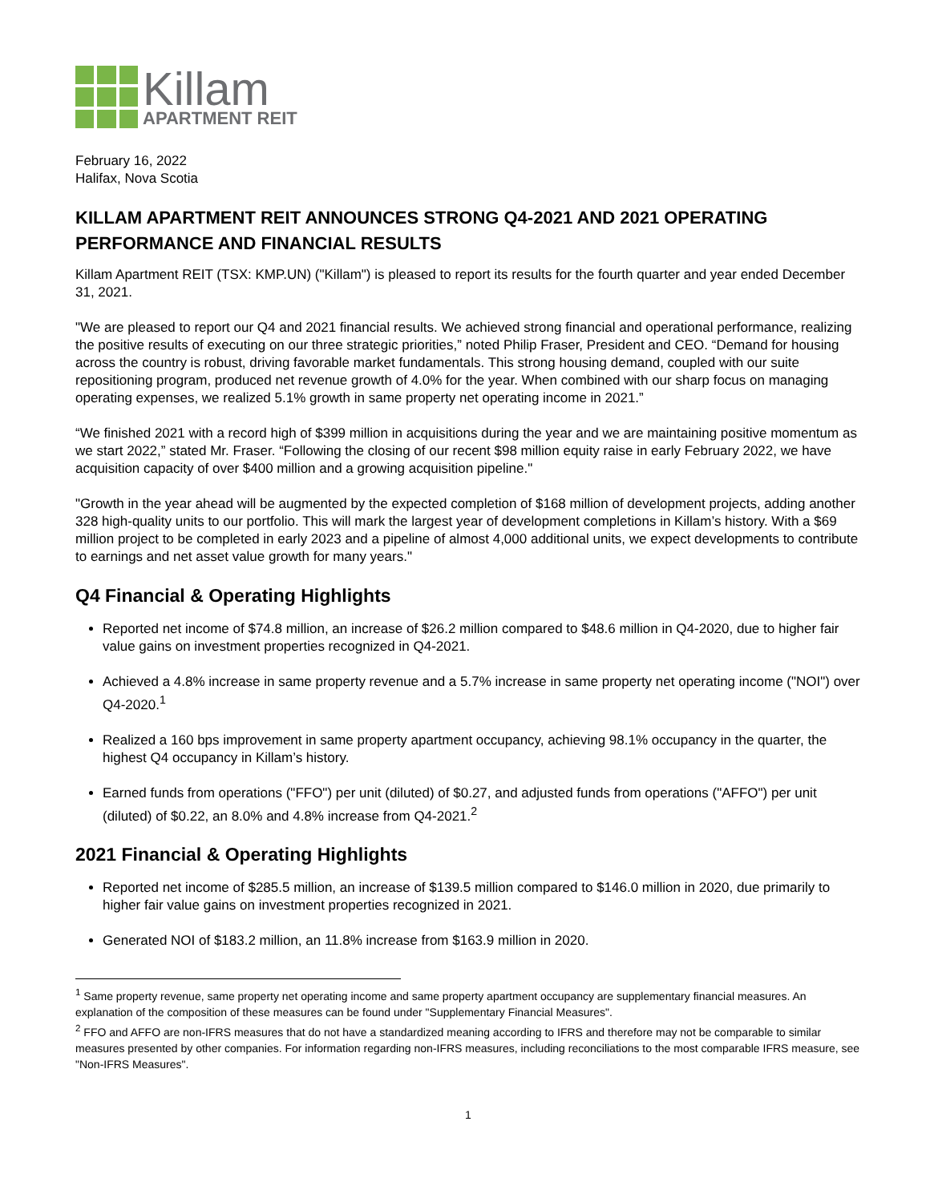Killam
APARTMENT REIT
February 16, 2022
Halifax, Nova Scotia
KILLAM APARTMENT REIT ANNOUNCES STRONG Q4-2021 AND 2021 OPERATING PERFORMANCE AND FINANCIAL RESULTS
Killam Apartment REIT (TSX: KMP.UN) ("Killam") is pleased to report its results for the fourth quarter and year ended December 31, 2021.
"We are pleased to report our Q4 and 2021 financial results. We achieved strong financial and operational performance, realizing the positive results of executing on our three strategic priorities,” noted Philip Fraser, President and CEO. “Demand for housing across the country is robust, driving favorable market fundamentals. This strong housing demand, coupled with our suite repositioning program, produced net revenue growth of 4.0% for the year. When combined with our sharp focus on managing operating expenses, we realized 5.1% growth in same property net operating income in 2021.”
“We finished 2021 with a record high of $399 million in acquisitions during the year and we are maintaining positive momentum as we start 2022,” stated Mr. Fraser. “Following the closing of our recent $98 million equity raise in early February 2022, we have acquisition capacity of over $400 million and a growing acquisition pipeline."
"Growth in the year ahead will be augmented by the expected completion of $168 million of development projects, adding another 328 high-quality units to our portfolio. This will mark the largest year of development completions in Killam’s history. With a $69 million project to be completed in early 2023 and a pipeline of almost 4,000 additional units, we expect developments to contribute to earnings and net asset value growth for many years."
Q4 Financial & Operating Highlights
Reported net income of $74.8 million, an increase of $26.2 million compared to $48.6 million in Q4-2020, due to higher fair value gains on investment properties recognized in Q4-2021.
Achieved a 4.8% increase in same property revenue and a 5.7% increase in same property net operating income ("NOI") over Q4-2020.<sup>1</sup>
Realized a 160 bps improvement in same property apartment occupancy, achieving 98.1% occupancy in the quarter, the highest Q4 occupancy in Killam’s history.
Earned funds from operations ("FFO") per unit (diluted) of $0.27, and adjusted funds from operations ("AFFO") per unit (diluted) of $0.22, an 8.0% and 4.8% increase from Q4-2021.<sup>2</sup>
2021 Financial & Operating Highlights
Reported net income of $285.5 million, an increase of $139.5 million compared to $146.0 million in 2020, due primarily to higher fair value gains on investment properties recognized in 2021.
Generated NOI of $183.2 million, an 11.8% increase from $163.9 million in 2020.
<sup>1</sup> Same property revenue, same property net operating income and same property apartment occupancy are supplementary financial measures. An explanation of the composition of these measures can be found under "Supplementary Financial Measures".
<sup>2</sup> FFO and AFFO are non-IFRS measures that do not have a standardized meaning according to IFRS and therefore may not be comparable to similar measures presented by other companies. For information regarding non-IFRS measures, including reconciliations to the most comparable IFRS measure, see "Non-IFRS Measures".
1